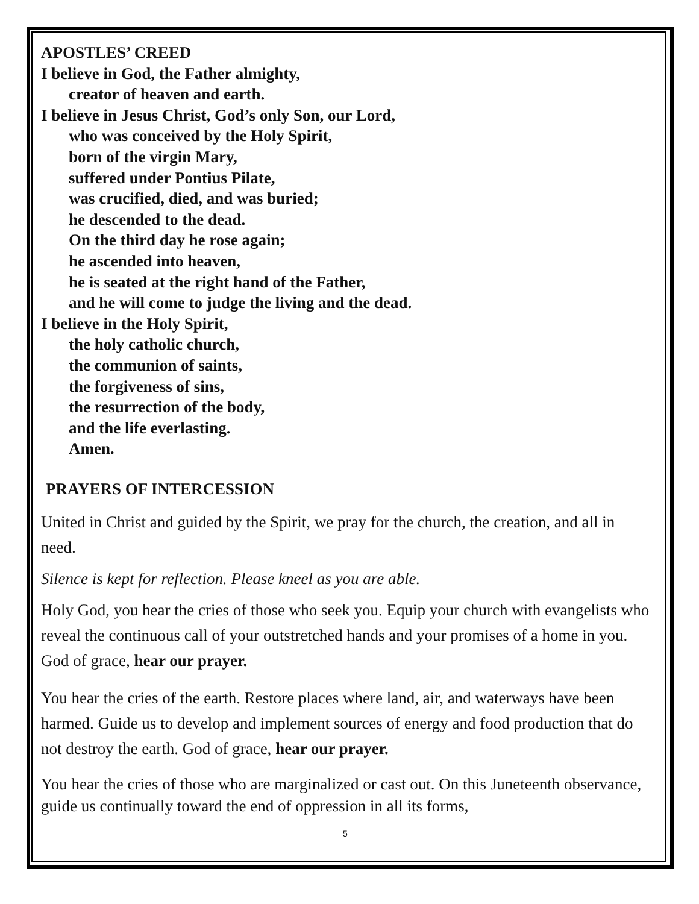APOSTLES’ CREED
I believe in God, the Father almighty,
creator of heaven and earth.
I believe in Jesus Christ, God’s only Son, our Lord,
who was conceived by the Holy Spirit,
born of the virgin Mary,
suffered under Pontius Pilate,
was crucified, died, and was buried;
he descended to the dead.
On the third day he rose again;
he ascended into heaven,
he is seated at the right hand of the Father,
and he will come to judge the living and the dead.
I believe in the Holy Spirit,
the holy catholic church,
the communion of saints,
the forgiveness of sins,
the resurrection of the body,
and the life everlasting.
Amen.
PRAYERS OF INTERCESSION
United in Christ and guided by the Spirit, we pray for the church, the creation, and all in need.
Silence is kept for reflection. Please kneel as you are able.
Holy God, you hear the cries of those who seek you. Equip your church with evangelists who reveal the continuous call of your outstretched hands and your promises of a home in you. God of grace, hear our prayer.
You hear the cries of the earth. Restore places where land, air, and waterways have been harmed. Guide us to develop and implement sources of energy and food production that do not destroy the earth. God of grace, hear our prayer.
You hear the cries of those who are marginalized or cast out. On this Juneteenth observance, guide us continually toward the end of oppression in all its forms,
5